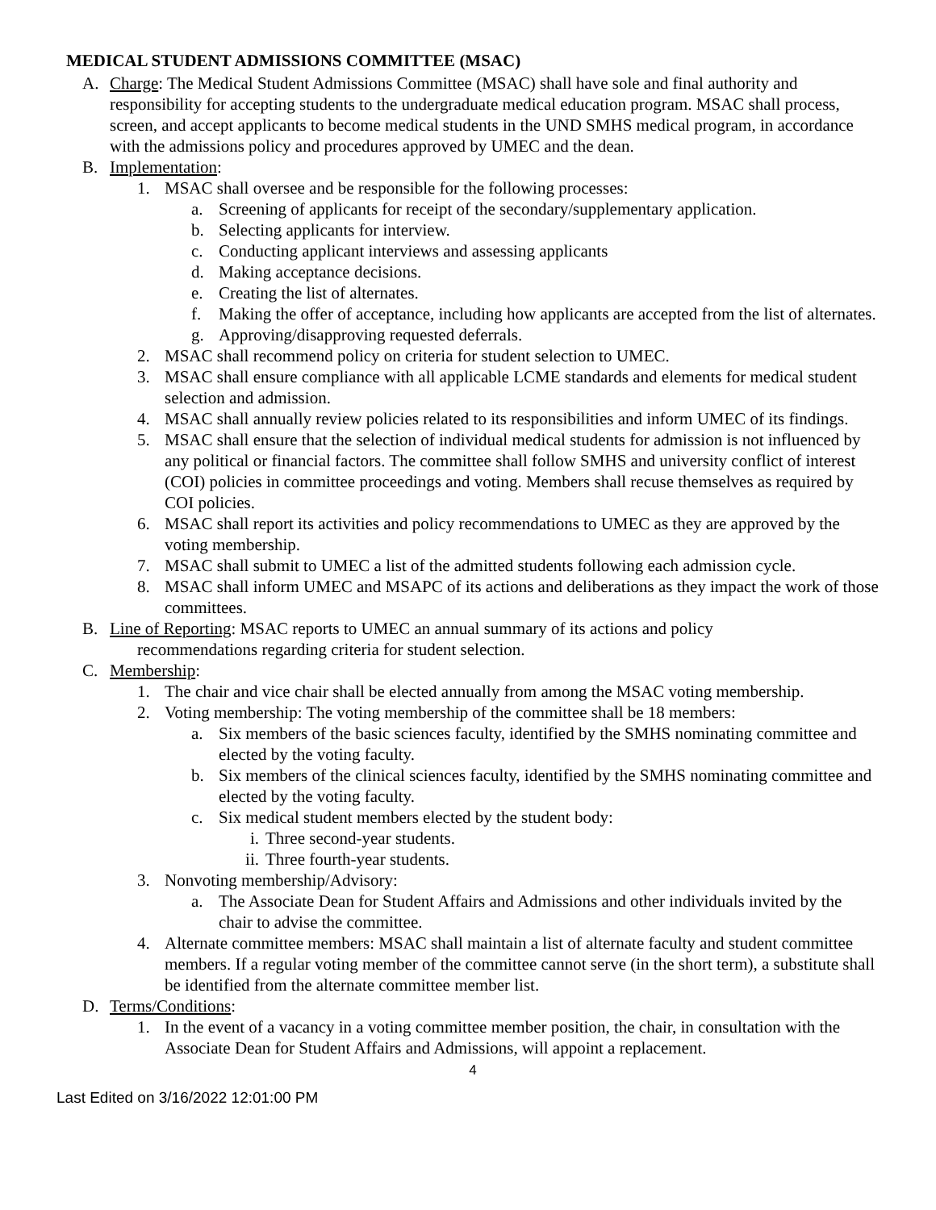MEDICAL STUDENT ADMISSIONS COMMITTEE (MSAC)
A. Charge: The Medical Student Admissions Committee (MSAC) shall have sole and final authority and responsibility for accepting students to the undergraduate medical education program. MSAC shall process, screen, and accept applicants to become medical students in the UND SMHS medical program, in accordance with the admissions policy and procedures approved by UMEC and the dean.
B. Implementation:
1. MSAC shall oversee and be responsible for the following processes:
a. Screening of applicants for receipt of the secondary/supplementary application.
b. Selecting applicants for interview.
c. Conducting applicant interviews and assessing applicants
d. Making acceptance decisions.
e. Creating the list of alternates.
f. Making the offer of acceptance, including how applicants are accepted from the list of alternates.
g. Approving/disapproving requested deferrals.
2. MSAC shall recommend policy on criteria for student selection to UMEC.
3. MSAC shall ensure compliance with all applicable LCME standards and elements for medical student selection and admission.
4. MSAC shall annually review policies related to its responsibilities and inform UMEC of its findings.
5. MSAC shall ensure that the selection of individual medical students for admission is not influenced by any political or financial factors. The committee shall follow SMHS and university conflict of interest (COI) policies in committee proceedings and voting. Members shall recuse themselves as required by COI policies.
6. MSAC shall report its activities and policy recommendations to UMEC as they are approved by the voting membership.
7. MSAC shall submit to UMEC a list of the admitted students following each admission cycle.
8. MSAC shall inform UMEC and MSAPC of its actions and deliberations as they impact the work of those committees.
B. Line of Reporting: MSAC reports to UMEC an annual summary of its actions and policy
recommendations regarding criteria for student selection.
C. Membership:
1. The chair and vice chair shall be elected annually from among the MSAC voting membership.
2. Voting membership: The voting membership of the committee shall be 18 members:
a. Six members of the basic sciences faculty, identified by the SMHS nominating committee and elected by the voting faculty.
b. Six members of the clinical sciences faculty, identified by the SMHS nominating committee and elected by the voting faculty.
c. Six medical student members elected by the student body:
i. Three second-year students.
ii. Three fourth-year students.
3. Nonvoting membership/Advisory:
a. The Associate Dean for Student Affairs and Admissions and other individuals invited by the chair to advise the committee.
4. Alternate committee members: MSAC shall maintain a list of alternate faculty and student committee members. If a regular voting member of the committee cannot serve (in the short term), a substitute shall be identified from the alternate committee member list.
D. Terms/Conditions:
1. In the event of a vacancy in a voting committee member position, the chair, in consultation with the Associate Dean for Student Affairs and Admissions, will appoint a replacement.
4
Last Edited on 3/16/2022 12:01:00 PM